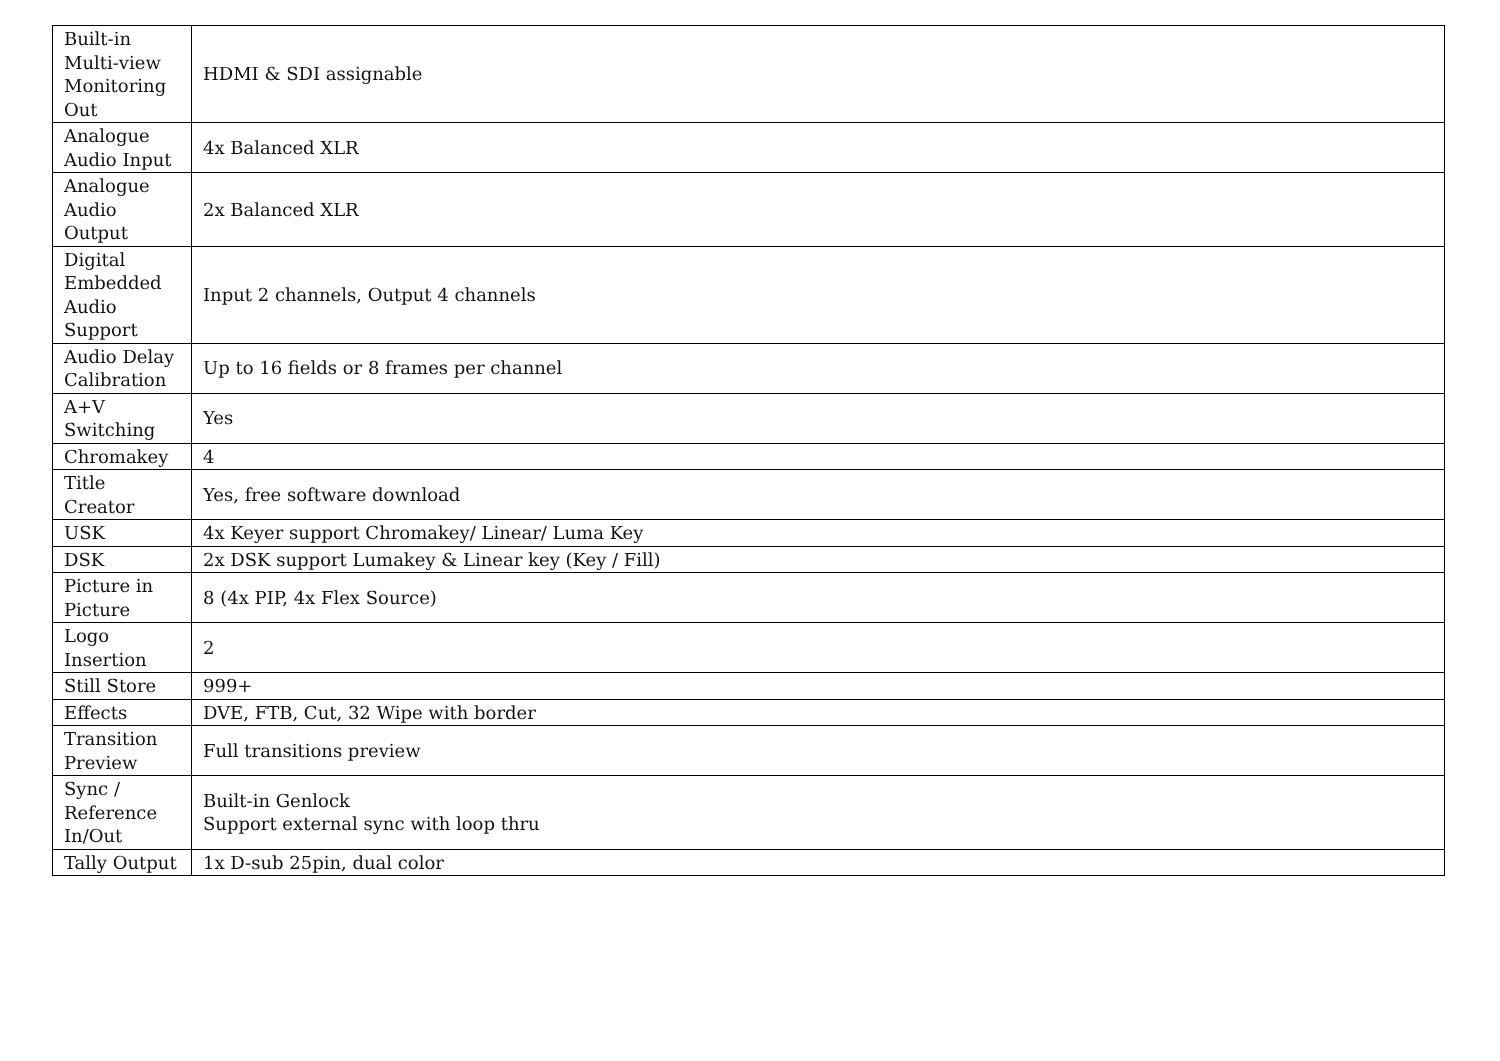| Built-in Multi-view Monitoring Out | HDMI & SDI assignable |
| Analogue Audio Input | 4x Balanced XLR |
| Analogue Audio Output | 2x Balanced XLR |
| Digital Embedded Audio Support | Input 2 channels, Output 4 channels |
| Audio Delay Calibration | Up to 16 fields or 8 frames per channel |
| A+V Switching | Yes |
| Chromakey | 4 |
| Title Creator | Yes, free software download |
| USK | 4x Keyer support Chromakey/ Linear/ Luma Key |
| DSK | 2x DSK support Lumakey & Linear key (Key / Fill) |
| Picture in Picture | 8 (4x PIP, 4x Flex Source) |
| Logo Insertion | 2 |
| Still Store | 999+ |
| Effects | DVE, FTB, Cut, 32 Wipe with border |
| Transition Preview | Full transitions preview |
| Sync / Reference In/Out | Built-in Genlock Support external sync with loop thru |
| Tally Output | 1x D-sub 25pin, dual color |